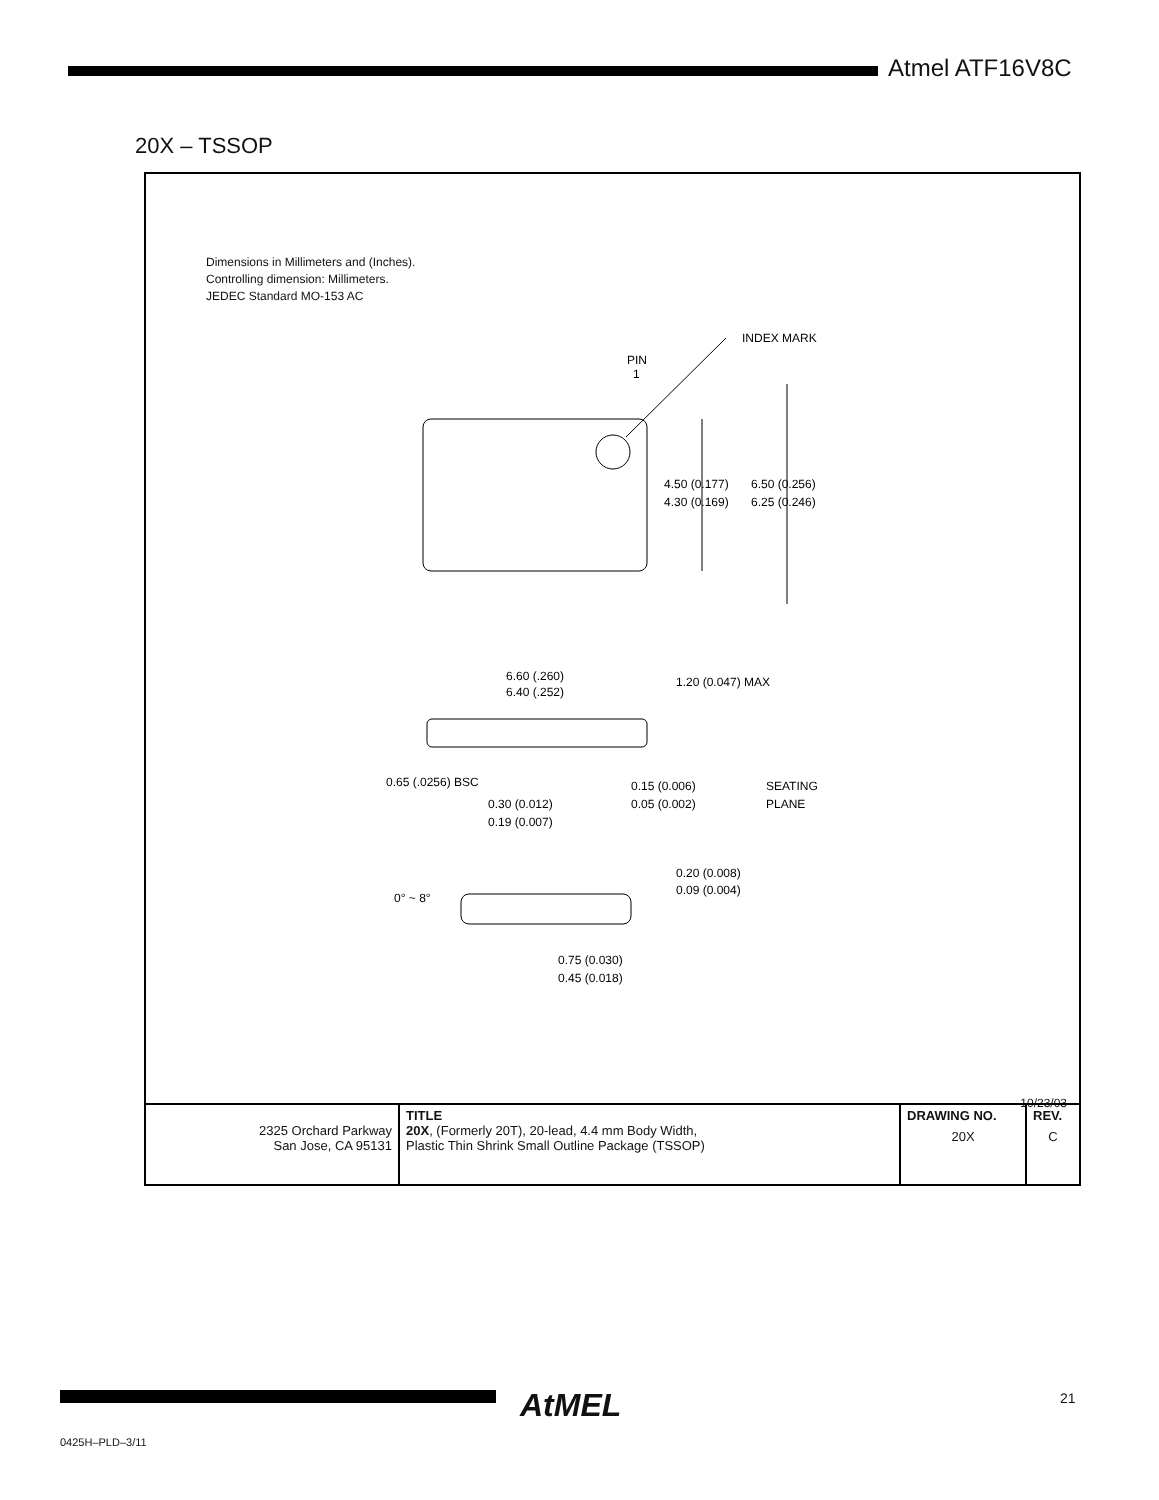Atmel ATF16V8C
20X – TSSOP
Dimensions in Millimeters and (Inches).
Controlling dimension: Millimeters.
JEDEC Standard MO-153 AC
INDEX MARK
PIN
1
4.50 (0.177)
6.50 (0.256)
4.30 (0.169)
6.25 (0.246)
6.60 (.260)
6.40 (.252)
1.20 (0.047) MAX
0.65 (.0256) BSC
0.15 (0.006)
0.05 (0.002)
SEATING
PLANE
0.30 (0.012)
0.19 (0.007)
0° ~ 8°
0.20 (0.008)
0.09 (0.004)
0.75 (0.030)
0.45 (0.018)
10/23/03
| 2325 Orchard Parkway San Jose, CA 95131 | TITLE 20X , (Formerly 20T), 20-lead, 4.4 mm Body Width, Plastic Thin Shrink Small Outline Package (TSSOP) | DRAWING NO. 20X | REV. C |
AtMEL 21
0425H–PLD–3/11